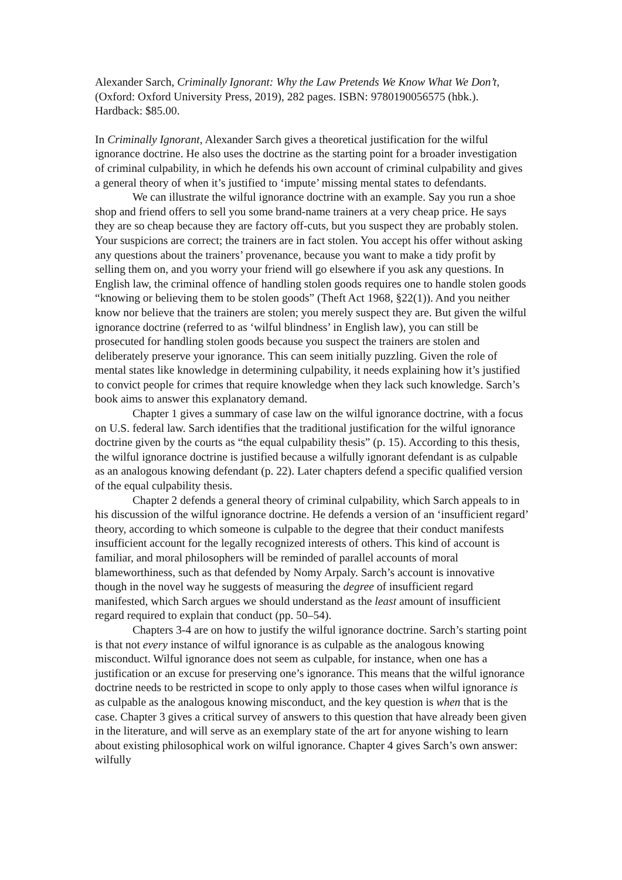Alexander Sarch, Criminally Ignorant: Why the Law Pretends We Know What We Don’t, (Oxford: Oxford University Press, 2019), 282 pages. ISBN: 9780190056575 (hbk.). Hardback: $85.00.
In Criminally Ignorant, Alexander Sarch gives a theoretical justification for the wilful ignorance doctrine. He also uses the doctrine as the starting point for a broader investigation of criminal culpability, in which he defends his own account of criminal culpability and gives a general theory of when it’s justified to ‘impute’ missing mental states to defendants.
We can illustrate the wilful ignorance doctrine with an example. Say you run a shoe shop and friend offers to sell you some brand-name trainers at a very cheap price. He says they are so cheap because they are factory off-cuts, but you suspect they are probably stolen. Your suspicions are correct; the trainers are in fact stolen. You accept his offer without asking any questions about the trainers’ provenance, because you want to make a tidy profit by selling them on, and you worry your friend will go elsewhere if you ask any questions. In English law, the criminal offence of handling stolen goods requires one to handle stolen goods “knowing or believing them to be stolen goods” (Theft Act 1968, §22(1)). And you neither know nor believe that the trainers are stolen; you merely suspect they are. But given the wilful ignorance doctrine (referred to as ‘wilful blindness’ in English law), you can still be prosecuted for handling stolen goods because you suspect the trainers are stolen and deliberately preserve your ignorance. This can seem initially puzzling. Given the role of mental states like knowledge in determining culpability, it needs explaining how it’s justified to convict people for crimes that require knowledge when they lack such knowledge. Sarch’s book aims to answer this explanatory demand.
Chapter 1 gives a summary of case law on the wilful ignorance doctrine, with a focus on U.S. federal law. Sarch identifies that the traditional justification for the wilful ignorance doctrine given by the courts as “the equal culpability thesis” (p. 15). According to this thesis, the wilful ignorance doctrine is justified because a wilfully ignorant defendant is as culpable as an analogous knowing defendant (p. 22). Later chapters defend a specific qualified version of the equal culpability thesis.
Chapter 2 defends a general theory of criminal culpability, which Sarch appeals to in his discussion of the wilful ignorance doctrine. He defends a version of an ‘insufficient regard’ theory, according to which someone is culpable to the degree that their conduct manifests insufficient account for the legally recognized interests of others. This kind of account is familiar, and moral philosophers will be reminded of parallel accounts of moral blameworthiness, such as that defended by Nomy Arpaly. Sarch’s account is innovative though in the novel way he suggests of measuring the degree of insufficient regard manifested, which Sarch argues we should understand as the least amount of insufficient regard required to explain that conduct (pp. 50–54).
Chapters 3-4 are on how to justify the wilful ignorance doctrine. Sarch’s starting point is that not every instance of wilful ignorance is as culpable as the analogous knowing misconduct. Wilful ignorance does not seem as culpable, for instance, when one has a justification or an excuse for preserving one’s ignorance. This means that the wilful ignorance doctrine needs to be restricted in scope to only apply to those cases when wilful ignorance is as culpable as the analogous knowing misconduct, and the key question is when that is the case. Chapter 3 gives a critical survey of answers to this question that have already been given in the literature, and will serve as an exemplary state of the art for anyone wishing to learn about existing philosophical work on wilful ignorance. Chapter 4 gives Sarch’s own answer: wilfully